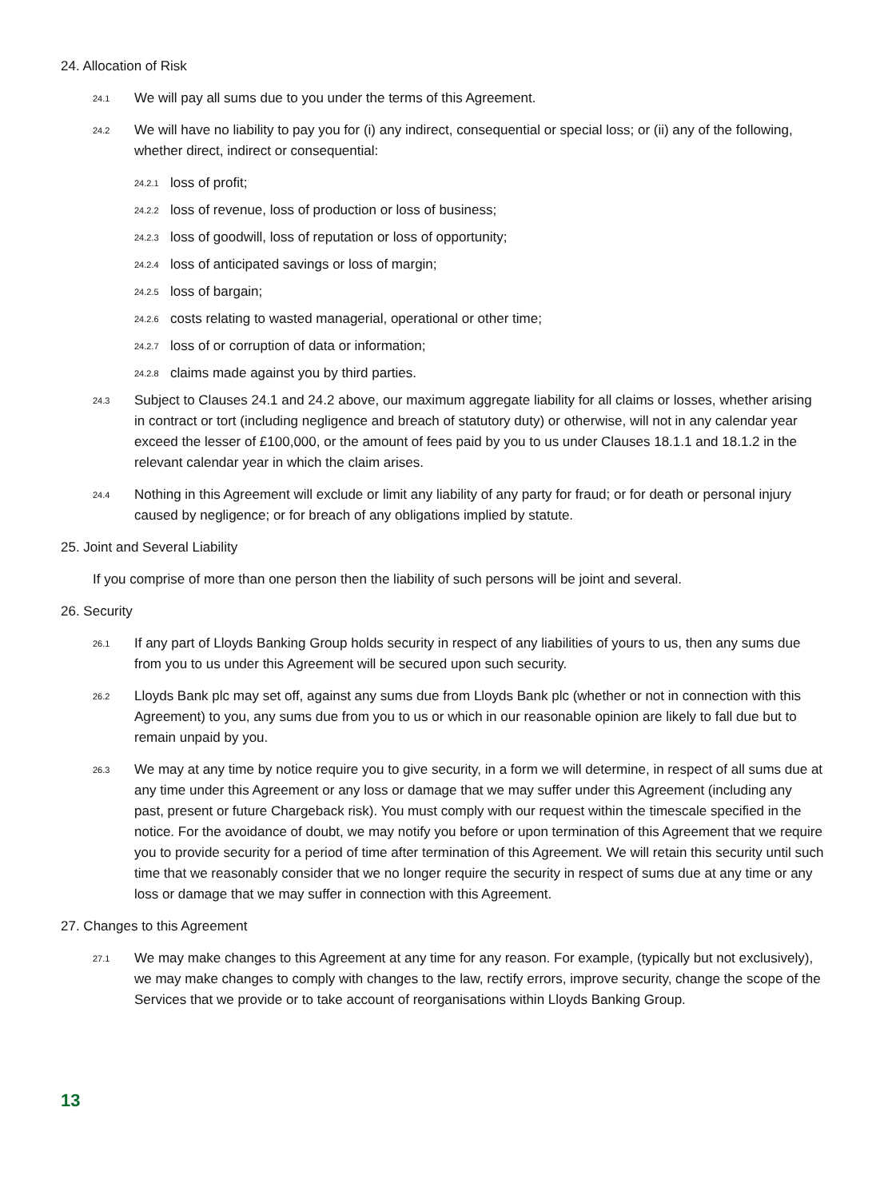24. Allocation of Risk
24.1 We will pay all sums due to you under the terms of this Agreement.
24.2 We will have no liability to pay you for (i) any indirect, consequential or special loss; or (ii) any of the following, whether direct, indirect or consequential:
24.2.1 loss of profit;
24.2.2 loss of revenue, loss of production or loss of business;
24.2.3 loss of goodwill, loss of reputation or loss of opportunity;
24.2.4 loss of anticipated savings or loss of margin;
24.2.5 loss of bargain;
24.2.6 costs relating to wasted managerial, operational or other time;
24.2.7 loss of or corruption of data or information;
24.2.8 claims made against you by third parties.
24.3 Subject to Clauses 24.1 and 24.2 above, our maximum aggregate liability for all claims or losses, whether arising in contract or tort (including negligence and breach of statutory duty) or otherwise, will not in any calendar year exceed the lesser of £100,000, or the amount of fees paid by you to us under Clauses 18.1.1 and 18.1.2 in the relevant calendar year in which the claim arises.
24.4 Nothing in this Agreement will exclude or limit any liability of any party for fraud; or for death or personal injury caused by negligence; or for breach of any obligations implied by statute.
25. Joint and Several Liability
If you comprise of more than one person then the liability of such persons will be joint and several.
26. Security
26.1 If any part of Lloyds Banking Group holds security in respect of any liabilities of yours to us, then any sums due from you to us under this Agreement will be secured upon such security.
26.2 Lloyds Bank plc may set off, against any sums due from Lloyds Bank plc (whether or not in connection with this Agreement) to you, any sums due from you to us or which in our reasonable opinion are likely to fall due but to remain unpaid by you.
26.3 We may at any time by notice require you to give security, in a form we will determine, in respect of all sums due at any time under this Agreement or any loss or damage that we may suffer under this Agreement (including any past, present or future Chargeback risk). You must comply with our request within the timescale specified in the notice. For the avoidance of doubt, we may notify you before or upon termination of this Agreement that we require you to provide security for a period of time after termination of this Agreement. We will retain this security until such time that we reasonably consider that we no longer require the security in respect of sums due at any time or any loss or damage that we may suffer in connection with this Agreement.
27. Changes to this Agreement
27.1 We may make changes to this Agreement at any time for any reason. For example, (typically but not exclusively), we may make changes to comply with changes to the law, rectify errors, improve security, change the scope of the Services that we provide or to take account of reorganisations within Lloyds Banking Group.
13